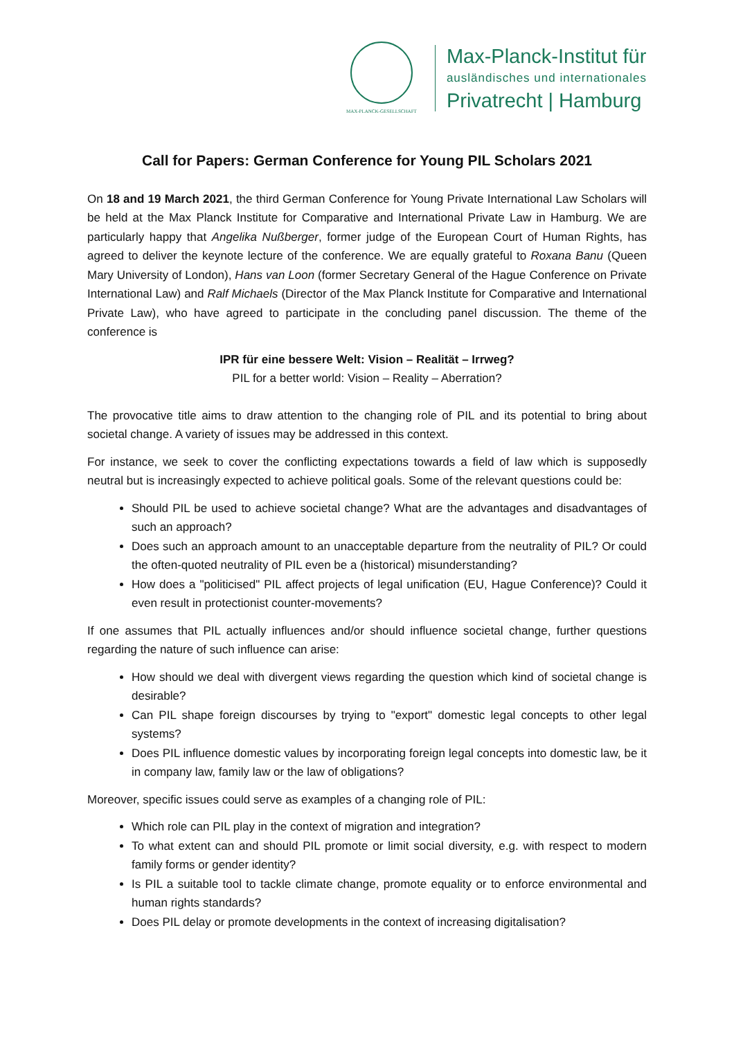MAX-PLANCK-GESELLSCHAFT
Max-Planck-Institut für
ausländisches und internationales
Privatrecht | Hamburg
Call for Papers: German Conference for Young PIL Scholars 2021
On 18 and 19 March 2021, the third German Conference for Young Private International Law Scholars will be held at the Max Planck Institute for Comparative and International Private Law in Hamburg. We are particularly happy that Angelika Nußberger, former judge of the European Court of Human Rights, has agreed to deliver the keynote lecture of the conference. We are equally grateful to Roxana Banu (Queen Mary University of London), Hans van Loon (former Secretary General of the Hague Conference on Private International Law) and Ralf Michaels (Director of the Max Planck Institute for Comparative and International Private Law), who have agreed to participate in the concluding panel discussion. The theme of the conference is
IPR für eine bessere Welt: Vision – Realität – Irrweg?
PIL for a better world: Vision – Reality – Aberration?
The provocative title aims to draw attention to the changing role of PIL and its potential to bring about societal change. A variety of issues may be addressed in this context.
For instance, we seek to cover the conflicting expectations towards a field of law which is supposedly neutral but is increasingly expected to achieve political goals. Some of the relevant questions could be:
Should PIL be used to achieve societal change? What are the advantages and disadvantages of such an approach?
Does such an approach amount to an unacceptable departure from the neutrality of PIL? Or could the often-quoted neutrality of PIL even be a (historical) misunderstanding?
How does a "politicised" PIL affect projects of legal unification (EU, Hague Conference)? Could it even result in protectionist counter-movements?
If one assumes that PIL actually influences and/or should influence societal change, further questions regarding the nature of such influence can arise:
How should we deal with divergent views regarding the question which kind of societal change is desirable?
Can PIL shape foreign discourses by trying to "export" domestic legal concepts to other legal systems?
Does PIL influence domestic values by incorporating foreign legal concepts into domestic law, be it in company law, family law or the law of obligations?
Moreover, specific issues could serve as examples of a changing role of PIL:
Which role can PIL play in the context of migration and integration?
To what extent can and should PIL promote or limit social diversity, e.g. with respect to modern family forms or gender identity?
Is PIL a suitable tool to tackle climate change, promote equality or to enforce environmental and human rights standards?
Does PIL delay or promote developments in the context of increasing digitalisation?